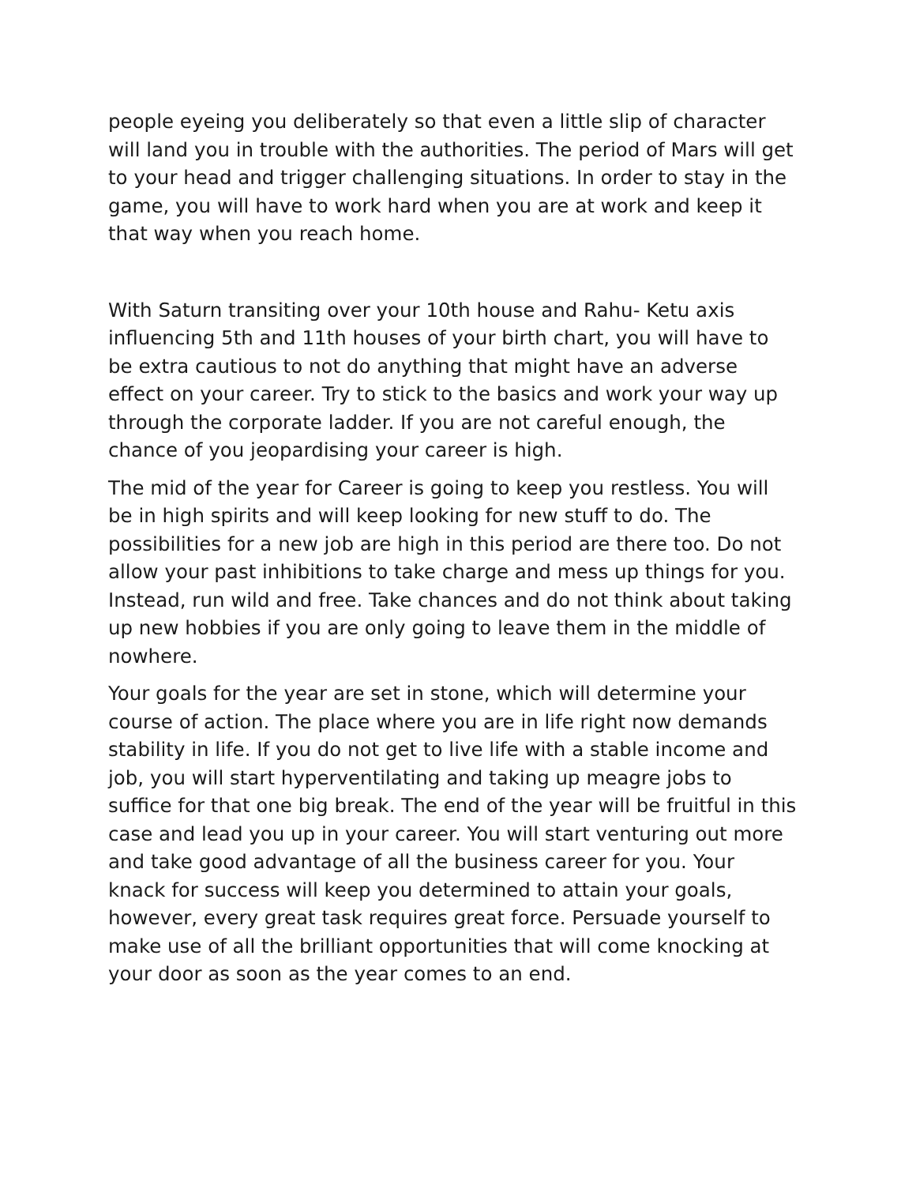people eyeing you deliberately so that even a little slip of character will land you in trouble with the authorities. The period of Mars will get to your head and trigger challenging situations. In order to stay in the game, you will have to work hard when you are at work and keep it that way when you reach home.
With Saturn transiting over your 10th house and Rahu- Ketu axis influencing 5th and 11th houses of your birth chart, you will have to be extra cautious to not do anything that might have an adverse effect on your career. Try to stick to the basics and work your way up through the corporate ladder. If you are not careful enough, the chance of you jeopardising your career is high.
The mid of the year for Career is going to keep you restless. You will be in high spirits and will keep looking for new stuff to do. The possibilities for a new job are high in this period are there too. Do not allow your past inhibitions to take charge and mess up things for you. Instead, run wild and free. Take chances and do not think about taking up new hobbies if you are only going to leave them in the middle of nowhere.
Your goals for the year are set in stone, which will determine your course of action. The place where you are in life right now demands stability in life. If you do not get to live life with a stable income and job, you will start hyperventilating and taking up meagre jobs to suffice for that one big break. The end of the year will be fruitful in this case and lead you up in your career. You will start venturing out more and take good advantage of all the business career for you. Your knack for success will keep you determined to attain your goals, however, every great task requires great force. Persuade yourself to make use of all the brilliant opportunities that will come knocking at your door as soon as the year comes to an end.